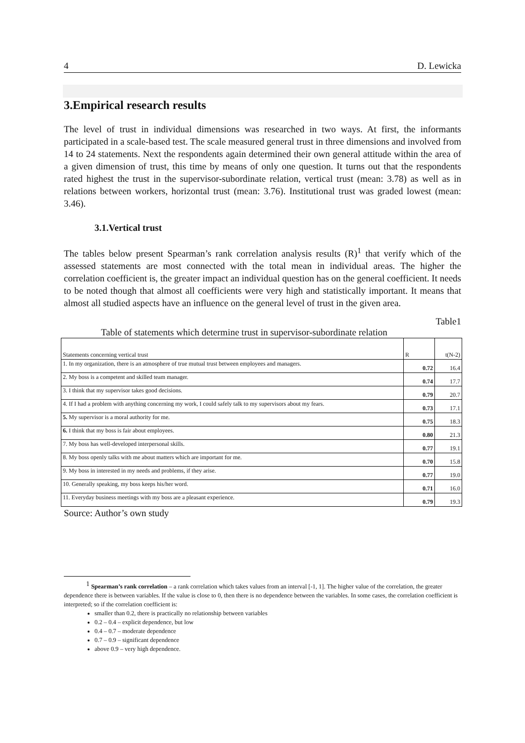4 D. Lewicka
3.Empirical research results
The level of trust in individual dimensions was researched in two ways. At first, the informants participated in a scale-based test. The scale measured general trust in three dimensions and involved from 14 to 24 statements. Next the respondents again determined their own general attitude within the area of a given dimension of trust, this time by means of only one question. It turns out that the respondents rated highest the trust in the supervisor-subordinate relation, vertical trust (mean: 3.78) as well as in relations between workers, horizontal trust (mean: 3.76). Institutional trust was graded lowest (mean: 3.46).
3.1.Vertical trust
The tables below present Spearman’s rank correlation analysis results (R)<sup>1</sup> that verify which of the assessed statements are most connected with the total mean in individual areas. The higher the correlation coefficient is, the greater impact an individual question has on the general coefficient. It needs to be noted though that almost all coefficients were very high and statistically important. It means that almost all studied aspects have an influence on the general level of trust in the given area.
Table1
Table of statements which determine trust in supervisor-subordinate relation
| Statements concerning vertical trust | R | t(N-2) |
| 1. In my organization, there is an atmosphere of true mutual trust between employees and managers. | 0.72 | 16.4 |
| 2. My boss is a competent and skilled team manager. | 0.74 | 17.7 |
| 3. I think that my supervisor takes good decisions. | 0.79 | 20.7 |
| 4. If I had a problem with anything concerning my work, I could safely talk to my supervisors about my fears. | 0.73 | 17.1 |
| 5. My supervisor is a moral authority for me. | 0.75 | 18.3 |
| 6. I think that my boss is fair about employees. | 0.80 | 21.3 |
| 7. My boss has well-developed interpersonal skills. | 0.77 | 19.1 |
| 8. My boss openly talks with me about matters which are important for me. | 0.70 | 15.8 |
| 9. My boss in interested in my needs and problems, if they arise. | 0.77 | 19.0 |
| 10. Generally speaking, my boss keeps his/her word. | 0.71 | 16.0 |
| 11. Everyday business meetings with my boss are a pleasant experience. | 0.79 | 19.3 |
Source: Author’s own study
<sup>1</sup> Spearman’s rank correlation – a rank correlation which takes values from an interval [-1, 1]. The higher value of the correlation, the greater dependence there is between variables. If the value is close to 0, then there is no dependence between the variables. In some cases, the correlation coefficient is interpreted; so if the correlation coefficient is:
smaller than 0.2, there is practically no relationship between variables
0.2 – 0.4 – explicit dependence, but low
0.4 – 0.7 – moderate dependence
0.7 – 0.9 – significant dependence
above 0.9 – very high dependence.